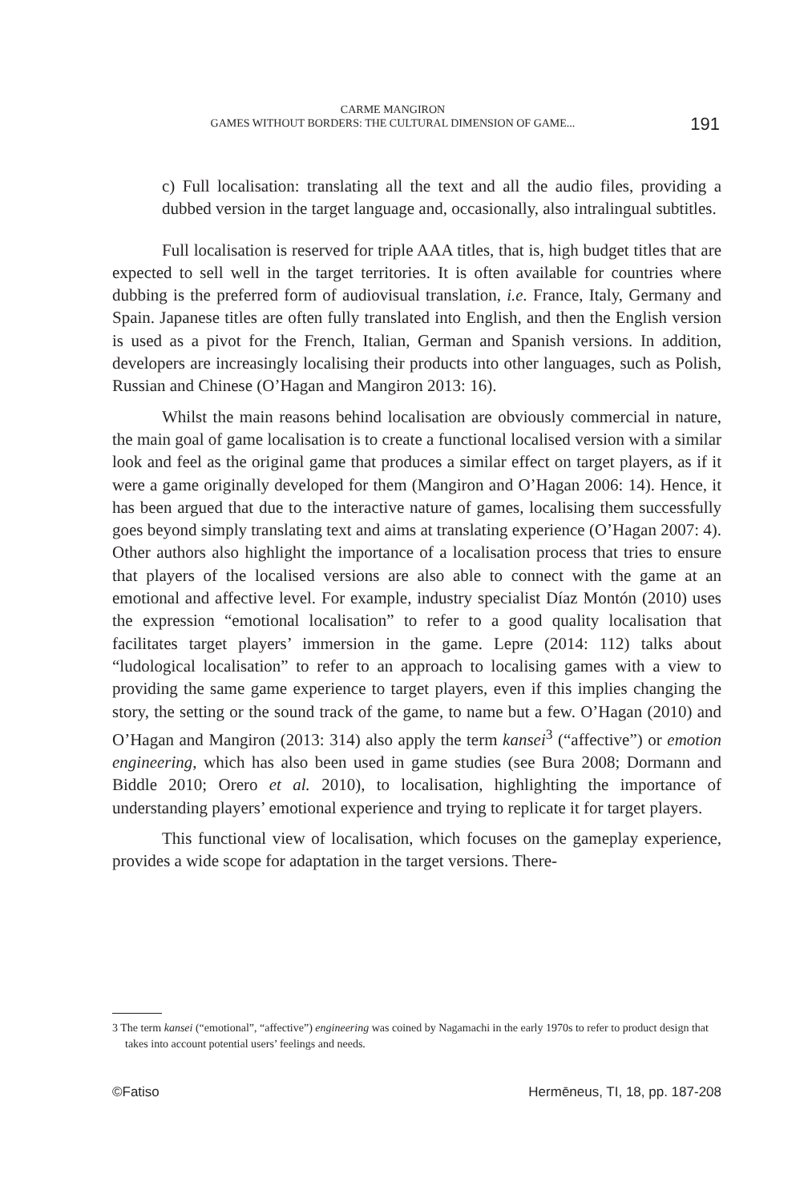CARME MANGIRON
GAMES WITHOUT BORDERS: THE CULTURAL DIMENSION OF GAME...
191
c) Full localisation: translating all the text and all the audio files, providing a dubbed version in the target language and, occasionally, also intralingual subtitles.
Full localisation is reserved for triple AAA titles, that is, high budget titles that are expected to sell well in the target territories. It is often available for countries where dubbing is the preferred form of audiovisual translation, i.e. France, Italy, Germany and Spain. Japanese titles are often fully translated into English, and then the English version is used as a pivot for the French, Italian, German and Spanish versions. In addition, developers are increasingly localising their products into other languages, such as Polish, Russian and Chinese (O’Hagan and Mangiron 2013: 16).
Whilst the main reasons behind localisation are obviously commercial in nature, the main goal of game localisation is to create a functional localised version with a similar look and feel as the original game that produces a similar effect on target players, as if it were a game originally developed for them (Mangiron and O’Hagan 2006: 14). Hence, it has been argued that due to the interactive nature of games, localising them successfully goes beyond simply translating text and aims at translating experience (O’Hagan 2007: 4). Other authors also highlight the importance of a localisation process that tries to ensure that players of the localised versions are also able to connect with the game at an emotional and affective level. For example, industry specialist Díaz Montón (2010) uses the expression “emotional localisation” to refer to a good quality localisation that facilitates target players’ immersion in the game. Lepre (2014: 112) talks about “ludological localisation” to refer to an approach to localising games with a view to providing the same game experience to target players, even if this implies changing the story, the setting or the sound track of the game, to name but a few. O’Hagan (2010) and O’Hagan and Mangiron (2013: 314) also apply the term kansei<sup>3</sup> (“affective”) or emotion engineering, which has also been used in game studies (see Bura 2008; Dormann and Biddle 2010; Orero et al. 2010), to localisation, highlighting the importance of understanding players’ emotional experience and trying to replicate it for target players.
This functional view of localisation, which focuses on the gameplay experience, provides a wide scope for adaptation in the target versions. There-
3 The term kansei (“emotional”, “affective”) engineering was coined by Nagamachi in the early 1970s to refer to product design that takes into account potential users’ feelings and needs.
©Fatiso Hermēneus, TI, 18, pp. 187-208